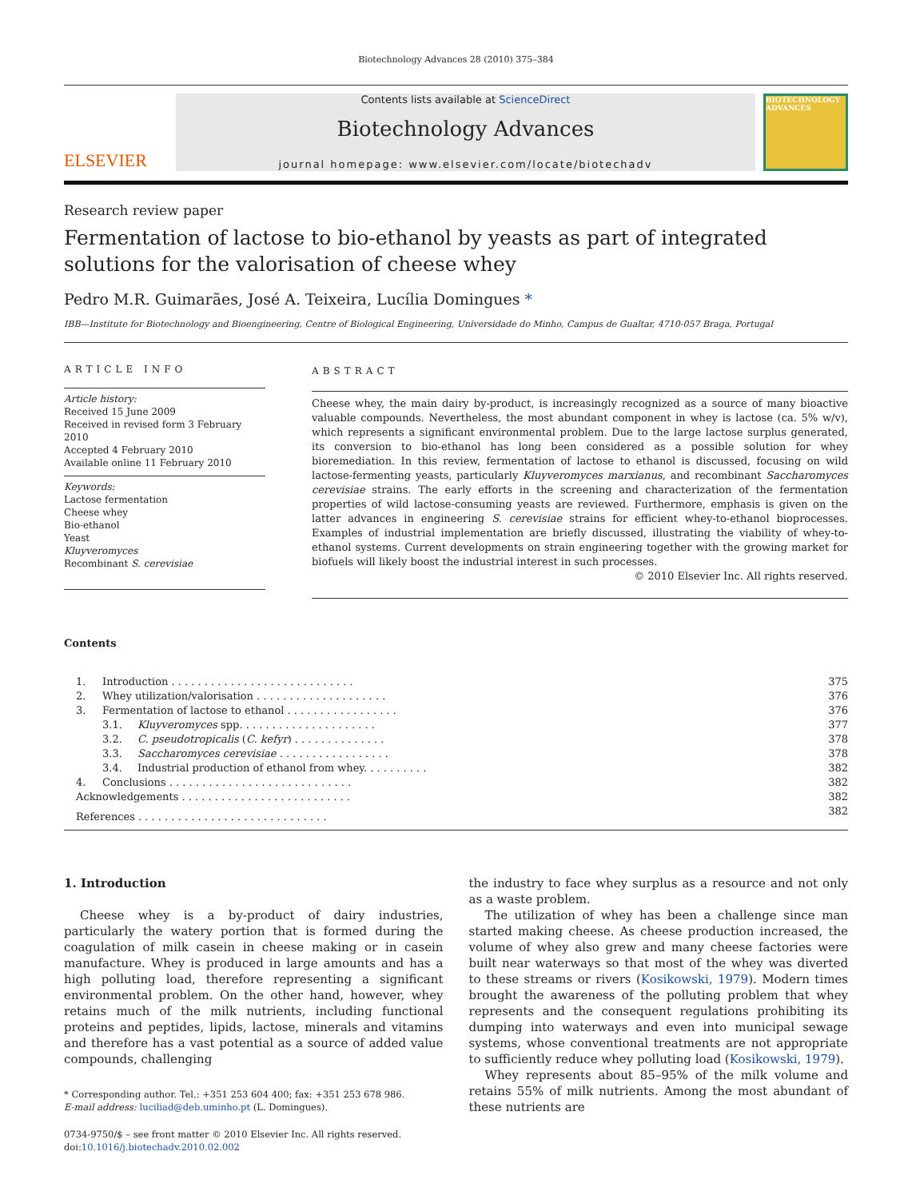Biotechnology Advances 28 (2010) 375–384
ELSEVIER
Contents lists available at ScienceDirect
Biotechnology Advances
journal homepage: www.elsevier.com/locate/biotechadv
BIOTECHNOLOGY ADVANCES
Research review paper
Fermentation of lactose to bio-ethanol by yeasts as part of integrated solutions for the valorisation of cheese whey
Pedro M.R. Guimarães, José A. Teixeira, Lucília Domingues *
IBB—Institute for Biotechnology and Bioengineering, Centre of Biological Engineering, Universidade do Minho, Campus de Gualtar, 4710-057 Braga, Portugal
ARTICLE INFO
Article history:
Received 15 June 2009
Received in revised form 3 February 2010
Accepted 4 February 2010
Available online 11 February 2010
Keywords:
Lactose fermentation
Cheese whey
Bio-ethanol
Yeast
Kluyveromyces
Recombinant S. cerevisiae
ABSTRACT
Cheese whey, the main dairy by-product, is increasingly recognized as a source of many bioactive valuable compounds. Nevertheless, the most abundant component in whey is lactose (ca. 5% w/v), which represents a significant environmental problem. Due to the large lactose surplus generated, its conversion to bio-ethanol has long been considered as a possible solution for whey bioremediation. In this review, fermentation of lactose to ethanol is discussed, focusing on wild lactose-fermenting yeasts, particularly Kluyveromyces marxianus, and recombinant Saccharomyces cerevisiae strains. The early efforts in the screening and characterization of the fermentation properties of wild lactose-consuming yeasts are reviewed. Furthermore, emphasis is given on the latter advances in engineering S. cerevisiae strains for efficient whey-to-ethanol bioprocesses. Examples of industrial implementation are briefly discussed, illustrating the viability of whey-to-ethanol systems. Current developments on strain engineering together with the growing market for biofuels will likely boost the industrial interest in such processes.
© 2010 Elsevier Inc. All rights reserved.
Contents
| | 1. | Introduction . . . . . . . . . . . . . . . . . . . . . . . . . . . . | | 375 |
| | 2. | Whey utilization/valorisation . . . . . . . . . . . . . . . . . . . . | | 376 |
| | 3. | Fermentation of lactose to ethanol . . . . . . . . . . . . . . . . . | | 376 |
| | | 3.1. | Kluyveromyces spp. . . . . . . . . . . . . . . . . . . . . | 377 |
| | | 3.2. | C. pseudotropicalis ( C. kefyr ) . . . . . . . . . . . . . . | 378 |
| | | 3.3. | Saccharomyces cerevisiae . . . . . . . . . . . . . . . . . | 378 |
| | | 3.4. | Industrial production of ethanol from whey. . . . . . . . . . | 382 |
| | 4. | Conclusions . . . . . . . . . . . . . . . . . . . . . . . . . . . . | | 382 |
| | Acknowledgements . . . . . . . . . . . . . . . . . . . . . . . . . . | | | 382 |
| | References . . . . . . . . . . . . . . . . . . . . . . . . . . . . . | | | 382 |
1. Introduction
Cheese whey is a by-product of dairy industries, particularly the watery portion that is formed during the coagulation of milk casein in cheese making or in casein manufacture. Whey is produced in large amounts and has a high polluting load, therefore representing a significant environmental problem. On the other hand, however, whey retains much of the milk nutrients, including functional proteins and peptides, lipids, lactose, minerals and vitamins and therefore has a vast potential as a source of added value compounds, challenging
* Corresponding author. Tel.: +351 253 604 400; fax: +351 253 678 986.
E-mail address: luciliad@deb.uminho.pt (L. Domingues).
0734-9750/$ – see front matter © 2010 Elsevier Inc. All rights reserved.
doi:10.1016/j.biotechadv.2010.02.002
the industry to face whey surplus as a resource and not only as a waste problem.
The utilization of whey has been a challenge since man started making cheese. As cheese production increased, the volume of whey also grew and many cheese factories were built near waterways so that most of the whey was diverted to these streams or rivers (Kosikowski, 1979). Modern times brought the awareness of the polluting problem that whey represents and the consequent regulations prohibiting its dumping into waterways and even into municipal sewage systems, whose conventional treatments are not appropriate to sufficiently reduce whey polluting load (Kosikowski, 1979).
Whey represents about 85–95% of the milk volume and retains 55% of milk nutrients. Among the most abundant of these nutrients are